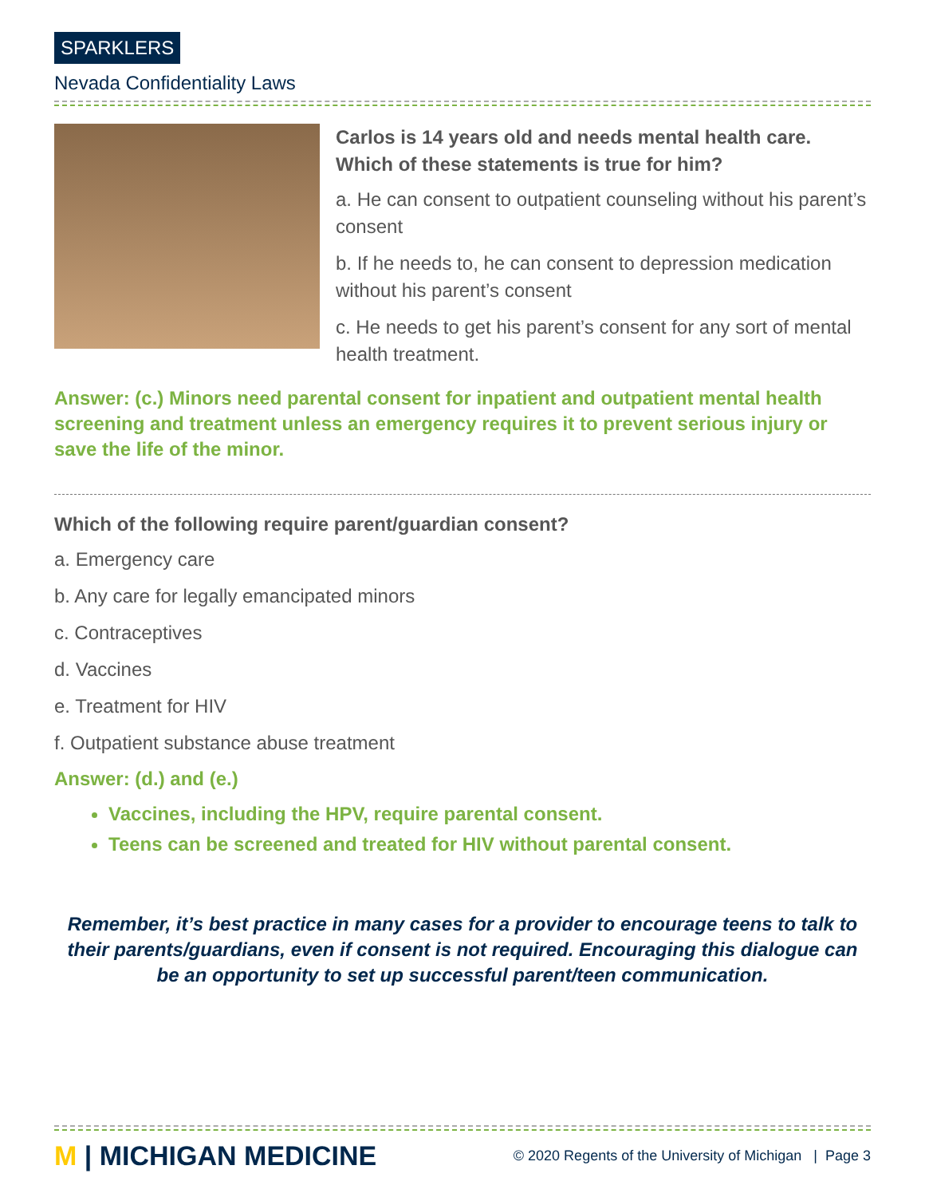SPARKLERS
Nevada Confidentiality Laws
Carlos is 14 years old and needs mental health care. Which of these statements is true for him?
a. He can consent to outpatient counseling without his parent’s consent
b. If he needs to, he can consent to depression medication without his parent’s consent
c. He needs to get his parent’s consent for any sort of mental health treatment.
Answer: (c.) Minors need parental consent for inpatient and outpatient mental health screening and treatment unless an emergency requires it to prevent serious injury or save the life of the minor.
Which of the following require parent/guardian consent?
a. Emergency care
b. Any care for legally emancipated minors
c. Contraceptives
d. Vaccines
e. Treatment for HIV
f. Outpatient substance abuse treatment
Answer: (d.) and (e.)
Vaccines, including the HPV, require parental consent.
Teens can be screened and treated for HIV without parental consent.
Remember, it’s best practice in many cases for a provider to encourage teens to talk to their parents/guardians, even if consent is not required. Encouraging this dialogue can be an opportunity to set up successful parent/teen communication.
M | MICHIGAN MEDICINE
© 2020 Regents of the University of Michigan | Page 3